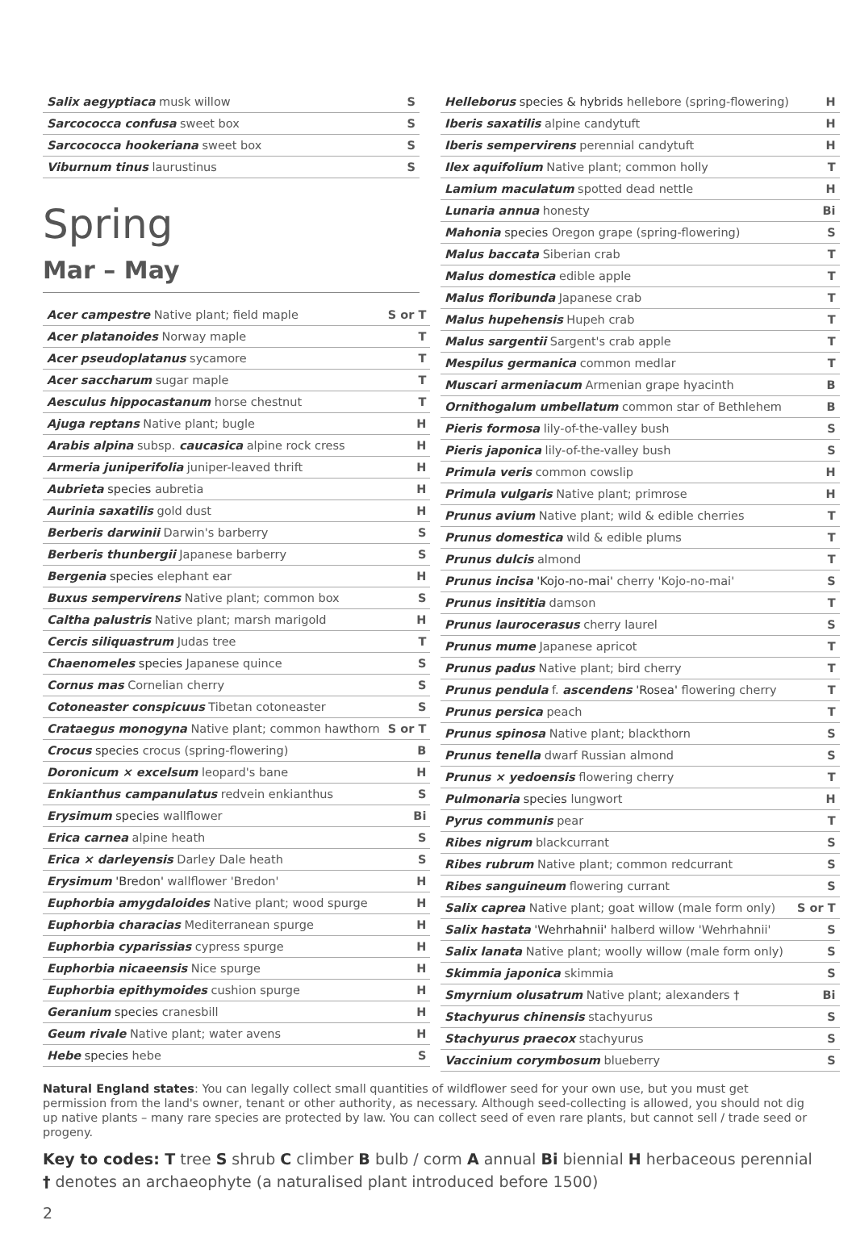| Salix aegyptiaca musk willow | S |
| Sarcococca confusa sweet box | S |
| Sarcococca hookeriana sweet box | S |
| Viburnum tinus laurustinus | S |
Spring
Mar – May
| Acer campestre Native plant; field maple | S or T |
| Acer platanoides Norway maple | T |
| Acer pseudoplatanus sycamore | T |
| Acer saccharum sugar maple | T |
| Aesculus hippocastanum horse chestnut | T |
| Ajuga reptans Native plant; bugle | H |
| Arabis alpina subsp. caucasica alpine rock cress | H |
| Armeria juniperifolia juniper-leaved thrift | H |
| Aubrieta species aubretia | H |
| Aurinia saxatilis gold dust | H |
| Berberis darwinii Darwin's barberry | S |
| Berberis thunbergii Japanese barberry | S |
| Bergenia species elephant ear | H |
| Buxus sempervirens Native plant; common box | S |
| Caltha palustris Native plant; marsh marigold | H |
| Cercis siliquastrum Judas tree | T |
| Chaenomeles species Japanese quince | S |
| Cornus mas Cornelian cherry | S |
| Cotoneaster conspicuus Tibetan cotoneaster | S |
| Crataegus monogyna Native plant; common hawthorn | S or T |
| Crocus species crocus (spring-flowering) | B |
| Doronicum × excelsum leopard's bane | H |
| Enkianthus campanulatus redvein enkianthus | S |
| Erysimum species wallflower | Bi |
| Erica carnea alpine heath | S |
| Erica × darleyensis Darley Dale heath | S |
| Erysimum 'Bredon' wallflower 'Bredon' | H |
| Euphorbia amygdaloides Native plant; wood spurge | H |
| Euphorbia characias Mediterranean spurge | H |
| Euphorbia cyparissias cypress spurge | H |
| Euphorbia nicaeensis Nice spurge | H |
| Euphorbia epithymoides cushion spurge | H |
| Geranium species cranesbill | H |
| Geum rivale Native plant; water avens | H |
| Hebe species hebe | S |
| Helleborus species & hybrids hellebore (spring-flowering) | H |
| Iberis saxatilis alpine candytuft | H |
| Iberis sempervirens perennial candytuft | H |
| Ilex aquifolium Native plant; common holly | T |
| Lamium maculatum spotted dead nettle | H |
| Lunaria annua honesty | Bi |
| Mahonia species Oregon grape (spring-flowering) | S |
| Malus baccata Siberian crab | T |
| Malus domestica edible apple | T |
| Malus floribunda Japanese crab | T |
| Malus hupehensis Hupeh crab | T |
| Malus sargentii Sargent's crab apple | T |
| Mespilus germanica common medlar | T |
| Muscari armeniacum Armenian grape hyacinth | B |
| Ornithogalum umbellatum common star of Bethlehem | B |
| Pieris formosa lily-of-the-valley bush | S |
| Pieris japonica lily-of-the-valley bush | S |
| Primula veris common cowslip | H |
| Primula vulgaris Native plant; primrose | H |
| Prunus avium Native plant; wild & edible cherries | T |
| Prunus domestica wild & edible plums | T |
| Prunus dulcis almond | T |
| Prunus incisa 'Kojo-no-mai' cherry 'Kojo-no-mai' | S |
| Prunus insititia damson | T |
| Prunus laurocerasus cherry laurel | S |
| Prunus mume Japanese apricot | T |
| Prunus padus Native plant; bird cherry | T |
| Prunus pendula f. ascendens 'Rosea' flowering cherry | T |
| Prunus persica peach | T |
| Prunus spinosa Native plant; blackthorn | S |
| Prunus tenella dwarf Russian almond | S |
| Prunus × yedoensis flowering cherry | T |
| Pulmonaria species lungwort | H |
| Pyrus communis pear | T |
| Ribes nigrum blackcurrant | S |
| Ribes rubrum Native plant; common redcurrant | S |
| Ribes sanguineum flowering currant | S |
| Salix caprea Native plant; goat willow (male form only) | S or T |
| Salix hastata 'Wehrhahnii' halberd willow 'Wehrhahnii' | S |
| Salix lanata Native plant; woolly willow (male form only) | S |
| Skimmia japonica skimmia | S |
| Smyrnium olusatrum Native plant; alexanders † | Bi |
| Stachyurus chinensis stachyurus | S |
| Stachyurus praecox stachyurus | S |
| Vaccinium corymbosum blueberry | S |
Natural England states: You can legally collect small quantities of wildflower seed for your own use, but you must get permission from the land's owner, tenant or other authority, as necessary. Although seed-collecting is allowed, you should not dig up native plants – many rare species are protected by law. You can collect seed of even rare plants, but cannot sell / trade seed or progeny.
Key to codes: T tree S shrub C climber B bulb / corm A annual Bi biennial H herbaceous perennial
† denotes an archaeophyte (a naturalised plant introduced before 1500)
2